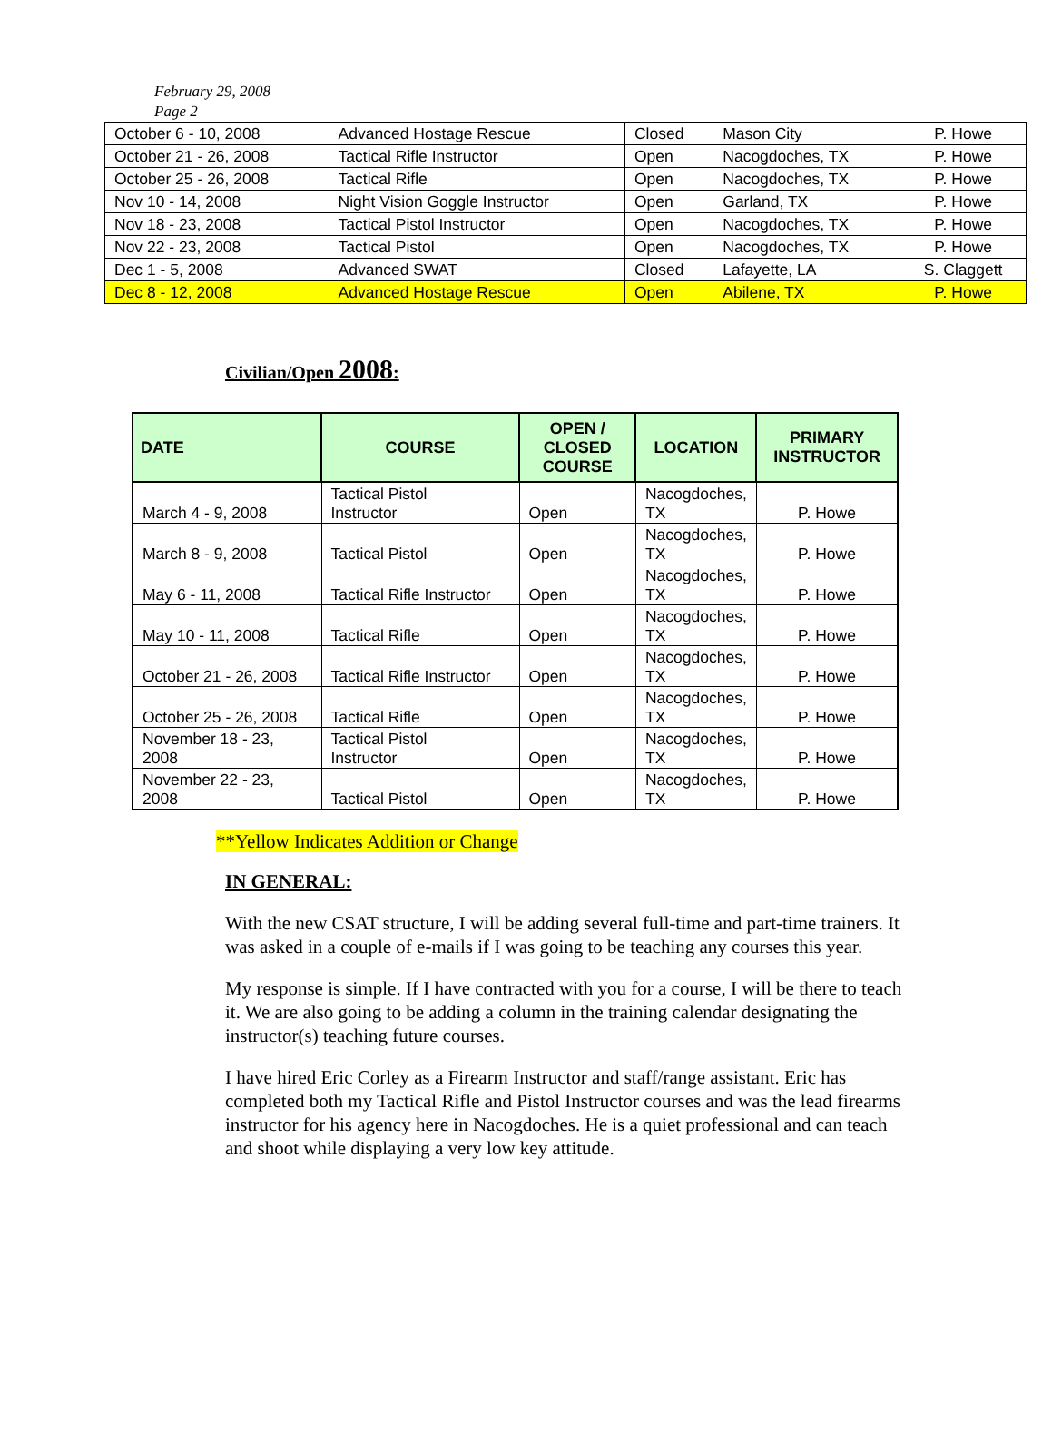February 29, 2008
Page 2
| October 6 - 10, 2008 | Advanced Hostage Rescue | Closed | Mason City | P. Howe |
| October 21 - 26, 2008 | Tactical Rifle Instructor | Open | Nacogdoches, TX | P. Howe |
| October 25 - 26, 2008 | Tactical Rifle | Open | Nacogdoches, TX | P. Howe |
| Nov 10 - 14, 2008 | Night Vision Goggle Instructor | Open | Garland, TX | P. Howe |
| Nov 18 - 23, 2008 | Tactical Pistol Instructor | Open | Nacogdoches, TX | P. Howe |
| Nov 22 - 23, 2008 | Tactical Pistol | Open | Nacogdoches, TX | P. Howe |
| Dec 1 - 5, 2008 | Advanced SWAT | Closed | Lafayette, LA | S. Claggett |
| Dec 8 - 12, 2008 | Advanced Hostage Rescue | Open | Abilene, TX | P. Howe |
Civilian/Open 2008:
| DATE | COURSE | OPEN / CLOSED COURSE | LOCATION | PRIMARY INSTRUCTOR |
| --- | --- | --- | --- | --- |
| March 4 - 9, 2008 | Tactical Pistol Instructor | Open | Nacogdoches, TX | P. Howe |
| March 8 - 9, 2008 | Tactical Pistol | Open | Nacogdoches, TX | P. Howe |
| May 6 - 11, 2008 | Tactical Rifle Instructor | Open | Nacogdoches, TX | P. Howe |
| May 10 - 11, 2008 | Tactical Rifle | Open | Nacogdoches, TX | P. Howe |
| October 21 - 26, 2008 | Tactical Rifle Instructor | Open | Nacogdoches, TX | P. Howe |
| October 25 - 26, 2008 | Tactical Rifle | Open | Nacogdoches, TX | P. Howe |
| November 18 - 23, 2008 | Tactical Pistol Instructor | Open | Nacogdoches, TX | P. Howe |
| November 22 - 23, 2008 | Tactical Pistol | Open | Nacogdoches, TX | P. Howe |
**Yellow Indicates Addition or Change
IN GENERAL:
With the new CSAT structure, I will be adding several full-time and part-time trainers. It was asked in a couple of e-mails if I was going to be teaching any courses this year.
My response is simple. If I have contracted with you for a course, I will be there to teach it. We are also going to be adding a column in the training calendar designating the instructor(s) teaching future courses.
I have hired Eric Corley as a Firearm Instructor and staff/range assistant. Eric has completed both my Tactical Rifle and Pistol Instructor courses and was the lead firearms instructor for his agency here in Nacogdoches. He is a quiet professional and can teach and shoot while displaying a very low key attitude.